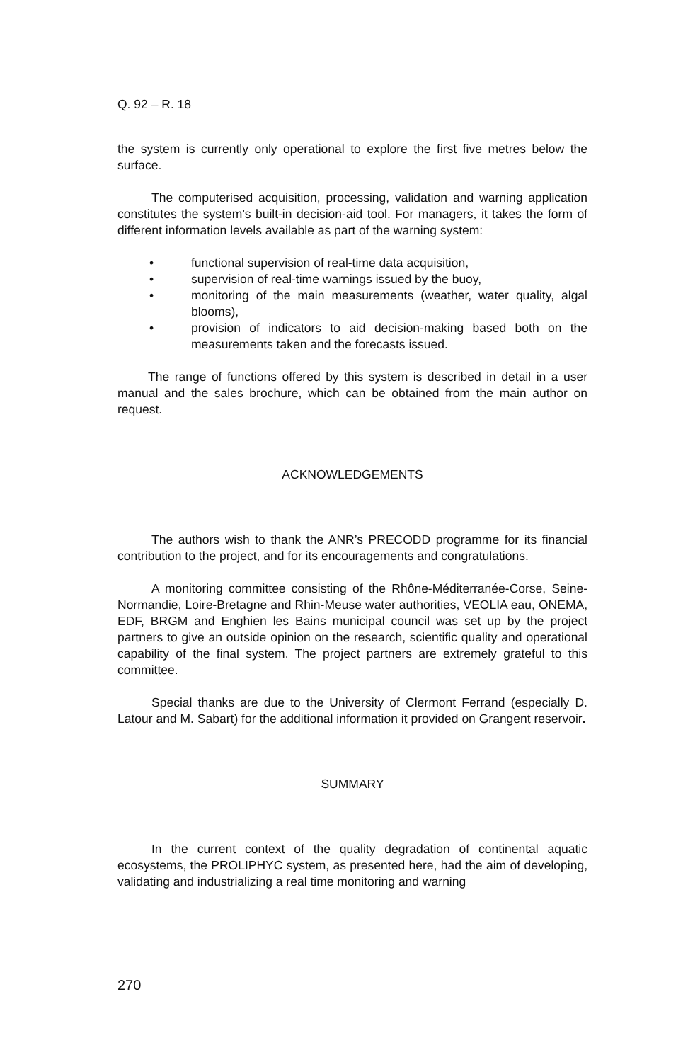Q. 92 – R. 18
the system is currently only operational to explore the first five metres below the surface.
The computerised acquisition, processing, validation and warning application constitutes the system’s built-in decision-aid tool. For managers, it takes the form of different information levels available as part of the warning system:
• functional supervision of real-time data acquisition,
• supervision of real-time warnings issued by the buoy,
• monitoring of the main measurements (weather, water quality, algal blooms),
• provision of indicators to aid decision-making based both on the measurements taken and the forecasts issued.
The range of functions offered by this system is described in detail in a user manual and the sales brochure, which can be obtained from the main author on request.
ACKNOWLEDGEMENTS
The authors wish to thank the ANR’s PRECODD programme for its financial contribution to the project, and for its encouragements and congratulations.
A monitoring committee consisting of the Rhône-Méditerranée-Corse, Seine-Normandie, Loire-Bretagne and Rhin-Meuse water authorities, VEOLIA eau, ONEMA, EDF, BRGM and Enghien les Bains municipal council was set up by the project partners to give an outside opinion on the research, scientific quality and operational capability of the final system. The project partners are extremely grateful to this committee.
Special thanks are due to the University of Clermont Ferrand (especially D. Latour and M. Sabart) for the additional information it provided on Grangent reservoir.
SUMMARY
In the current context of the quality degradation of continental aquatic ecosystems, the PROLIPHYC system, as presented here, had the aim of developing, validating and industrializing a real time monitoring and warning
270